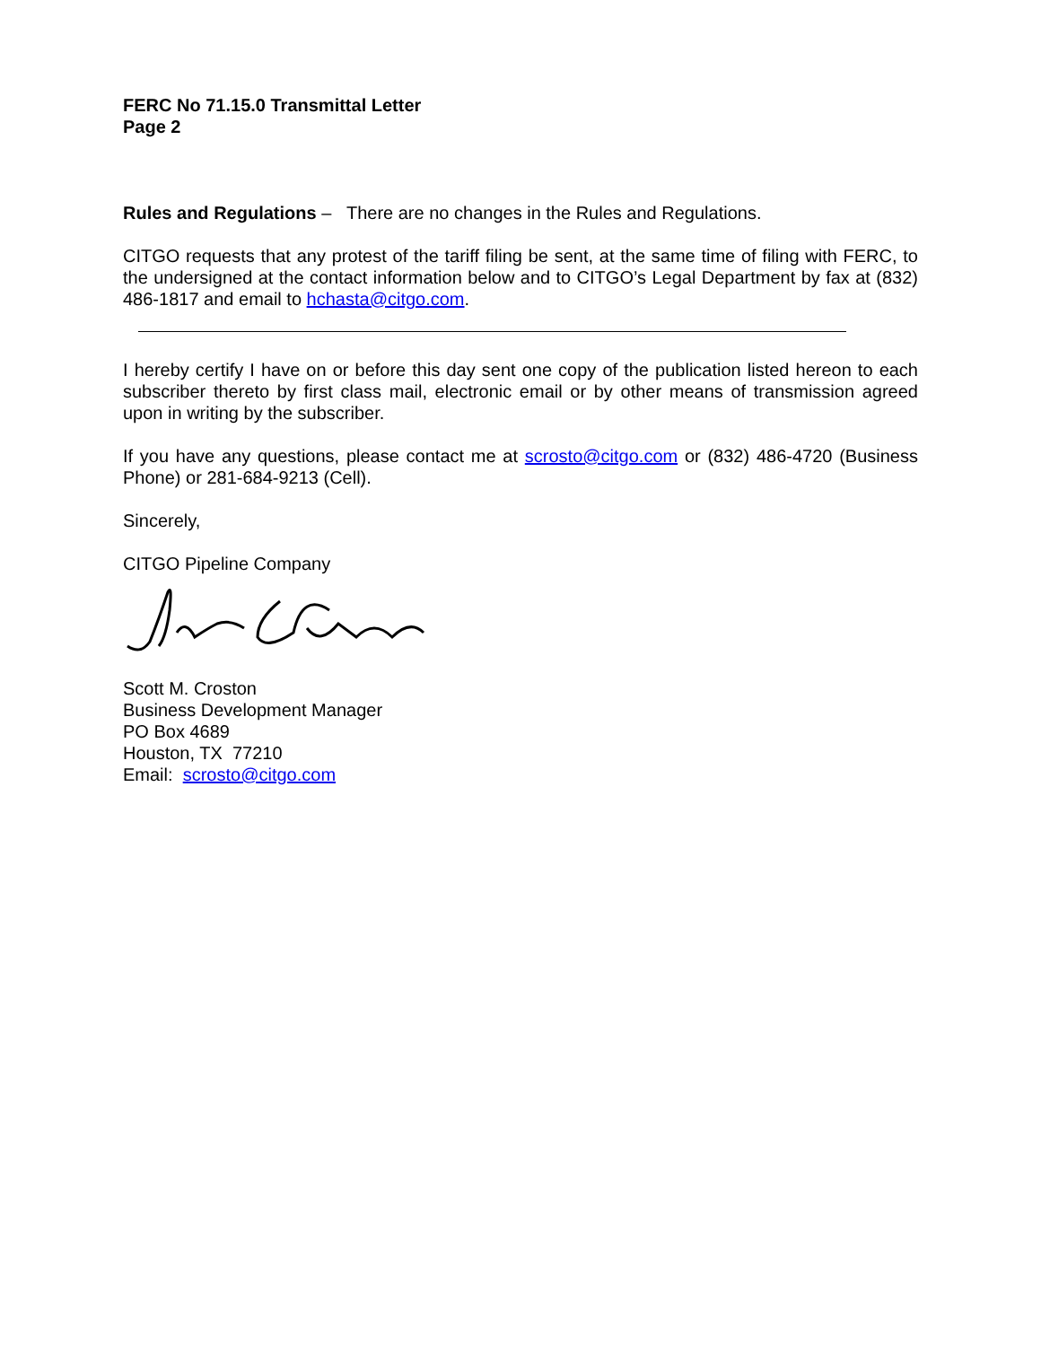FERC No 71.15.0 Transmittal Letter
Page 2
Rules and Regulations – There are no changes in the Rules and Regulations.
CITGO requests that any protest of the tariff filing be sent, at the same time of filing with FERC, to the undersigned at the contact information below and to CITGO’s Legal Department by fax at (832) 486-1817 and email to hchasta@citgo.com.
I hereby certify I have on or before this day sent one copy of the publication listed hereon to each subscriber thereto by first class mail, electronic email or by other means of transmission agreed upon in writing by the subscriber.
If you have any questions, please contact me at scrosto@citgo.com or (832) 486-4720 (Business Phone) or 281-684-9213 (Cell).
Sincerely,
CITGO Pipeline Company
Scott M. Croston
Business Development Manager
PO Box 4689
Houston, TX 77210
Email: scrosto@citgo.com